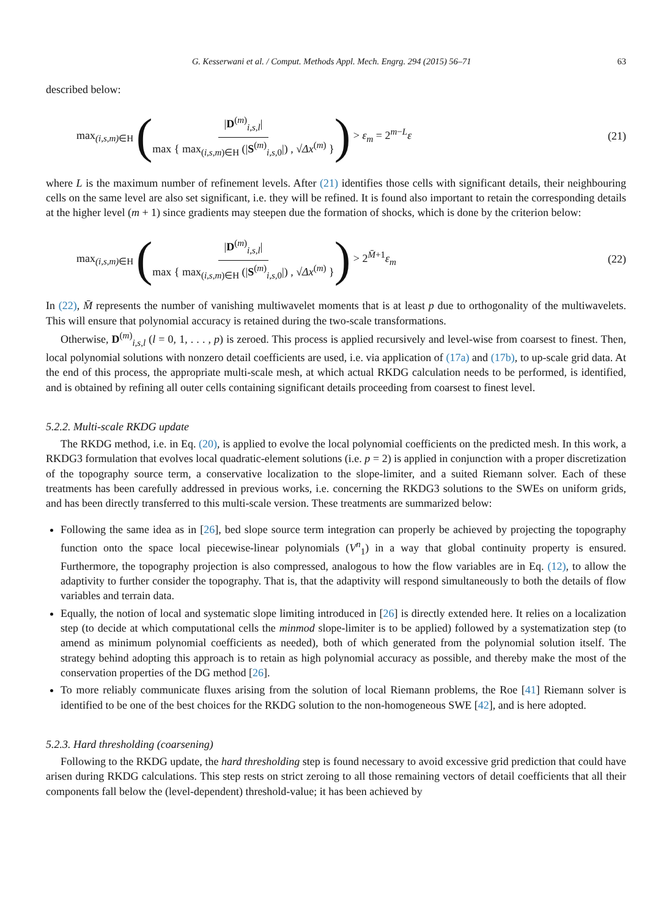G. Kesserwani et al. / Comput. Methods Appl. Mech. Engrg. 294 (2015) 56–71 63
described below:
max<sub>(i,s,m)∈H</sub> (|D<sup>(m)</sup><sub>i,s,l</sub>| max { max<sub>(i,s,m)∈H</sub> (|S<sup>(m)</sup><sub>i,s, 0</sub>|) , √Δx<sup>(m)</sup> }) > ε<sub>m</sub> = 2<sup>m−L</sup>ε
(21)
where L is the maximum number of refinement levels. After (21) identifies those cells with significant details, their neighbouring cells on the same level are also set significant, i.e. they will be refined. It is found also important to retain the corresponding details at the higher level (m + 1) since gradients may steepen due the formation of shocks, which is done by the criterion below:
max<sub>(i,s,m)∈H</sub> (|D<sup>(m)</sup><sub>i,s,l</sub>| max { max<sub>(i,s,m)∈H</sub> (|S<sup>(m)</sup><sub>i,s, 0</sub>|) , √Δx<sup>(m)</sup> }) > 2<sup>M̄+1</sup>ε<sub>m</sub>
(22)
In (22), M̄ represents the number of vanishing multiwavelet moments that is at least p due to orthogonality of the multiwavelets. This will ensure that polynomial accuracy is retained during the two-scale transformations.
Otherwise, D<sup>(m)</sup><sub>i,s,l</sub> (l = 0, 1, . . . , p) is zeroed. This process is applied recursively and level-wise from coarsest to finest. Then, local polynomial solutions with nonzero detail coefficients are used, i.e. via application of (17a) and (17b), to up-scale grid data. At the end of this process, the appropriate multi-scale mesh, at which actual RKDG calculation needs to be performed, is identified, and is obtained by refining all outer cells containing significant details proceeding from coarsest to finest level.
5.2.2. Multi-scale RKDG update
The RKDG method, i.e. in Eq. (20), is applied to evolve the local polynomial coefficients on the predicted mesh. In this work, a RKDG3 formulation that evolves local quadratic-element solutions (i.e. p = 2) is applied in conjunction with a proper discretization of the topography source term, a conservative localization to the slope-limiter, and a suited Riemann solver. Each of these treatments has been carefully addressed in previous works, i.e. concerning the RKDG3 solutions to the SWEs on uniform grids, and has been directly transferred to this multi-scale version. These treatments are summarized below:
Following the same idea as in [26], bed slope source term integration can properly be achieved by projecting the topography function onto the space local piecewise-linear polynomials (V<sup>n</sup><sub>1</sub>) in a way that global continuity property is ensured. Furthermore, the topography projection is also compressed, analogous to how the flow variables are in Eq. (12), to allow the adaptivity to further consider the topography. That is, that the adaptivity will respond simultaneously to both the details of flow variables and terrain data.
Equally, the notion of local and systematic slope limiting introduced in [26] is directly extended here. It relies on a localization step (to decide at which computational cells the minmod slope-limiter is to be applied) followed by a systematization step (to amend as minimum polynomial coefficients as needed), both of which generated from the polynomial solution itself. The strategy behind adopting this approach is to retain as high polynomial accuracy as possible, and thereby make the most of the conservation properties of the DG method [26].
To more reliably communicate fluxes arising from the solution of local Riemann problems, the Roe [41] Riemann solver is identified to be one of the best choices for the RKDG solution to the non-homogeneous SWE [42], and is here adopted.
5.2.3. Hard thresholding (coarsening)
Following to the RKDG update, the hard thresholding step is found necessary to avoid excessive grid prediction that could have arisen during RKDG calculations. This step rests on strict zeroing to all those remaining vectors of detail coefficients that all their components fall below the (level-dependent) threshold-value; it has been achieved by